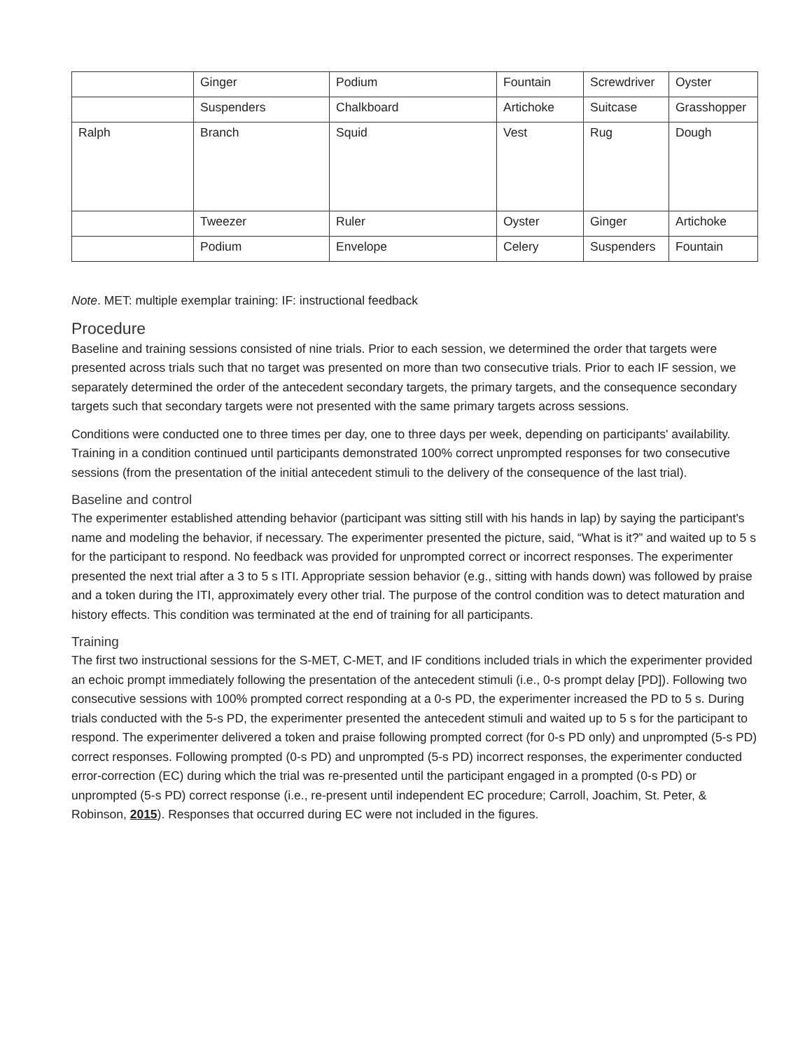| | Ginger | Podium | Fountain | Screwdriver | Oyster |
| | Suspenders | Chalkboard | Artichoke | Suitcase | Grasshopper |
| Ralph | Branch | Squid | Vest | Rug | Dough |
| | Tweezer | Ruler | Oyster | Ginger | Artichoke |
| | Podium | Envelope | Celery | Suspenders | Fountain |
Note. MET: multiple exemplar training: IF: instructional feedback
Procedure
Baseline and training sessions consisted of nine trials. Prior to each session, we determined the order that targets were presented across trials such that no target was presented on more than two consecutive trials. Prior to each IF session, we separately determined the order of the antecedent secondary targets, the primary targets, and the consequence secondary targets such that secondary targets were not presented with the same primary targets across sessions.
Conditions were conducted one to three times per day, one to three days per week, depending on participants' availability. Training in a condition continued until participants demonstrated 100% correct unprompted responses for two consecutive sessions (from the presentation of the initial antecedent stimuli to the delivery of the consequence of the last trial).
Baseline and control
The experimenter established attending behavior (participant was sitting still with his hands in lap) by saying the participant's name and modeling the behavior, if necessary. The experimenter presented the picture, said, “What is it?” and waited up to 5 s for the participant to respond. No feedback was provided for unprompted correct or incorrect responses. The experimenter presented the next trial after a 3 to 5 s ITI. Appropriate session behavior (e.g., sitting with hands down) was followed by praise and a token during the ITI, approximately every other trial. The purpose of the control condition was to detect maturation and history effects. This condition was terminated at the end of training for all participants.
Training
The first two instructional sessions for the S-MET, C-MET, and IF conditions included trials in which the experimenter provided an echoic prompt immediately following the presentation of the antecedent stimuli (i.e., 0-s prompt delay [PD]). Following two consecutive sessions with 100% prompted correct responding at a 0-s PD, the experimenter increased the PD to 5 s. During trials conducted with the 5-s PD, the experimenter presented the antecedent stimuli and waited up to 5 s for the participant to respond. The experimenter delivered a token and praise following prompted correct (for 0-s PD only) and unprompted (5-s PD) correct responses. Following prompted (0-s PD) and unprompted (5-s PD) incorrect responses, the experimenter conducted error-correction (EC) during which the trial was re-presented until the participant engaged in a prompted (0-s PD) or unprompted (5-s PD) correct response (i.e., re-present until independent EC procedure; Carroll, Joachim, St. Peter, & Robinson, 2015). Responses that occurred during EC were not included in the figures.